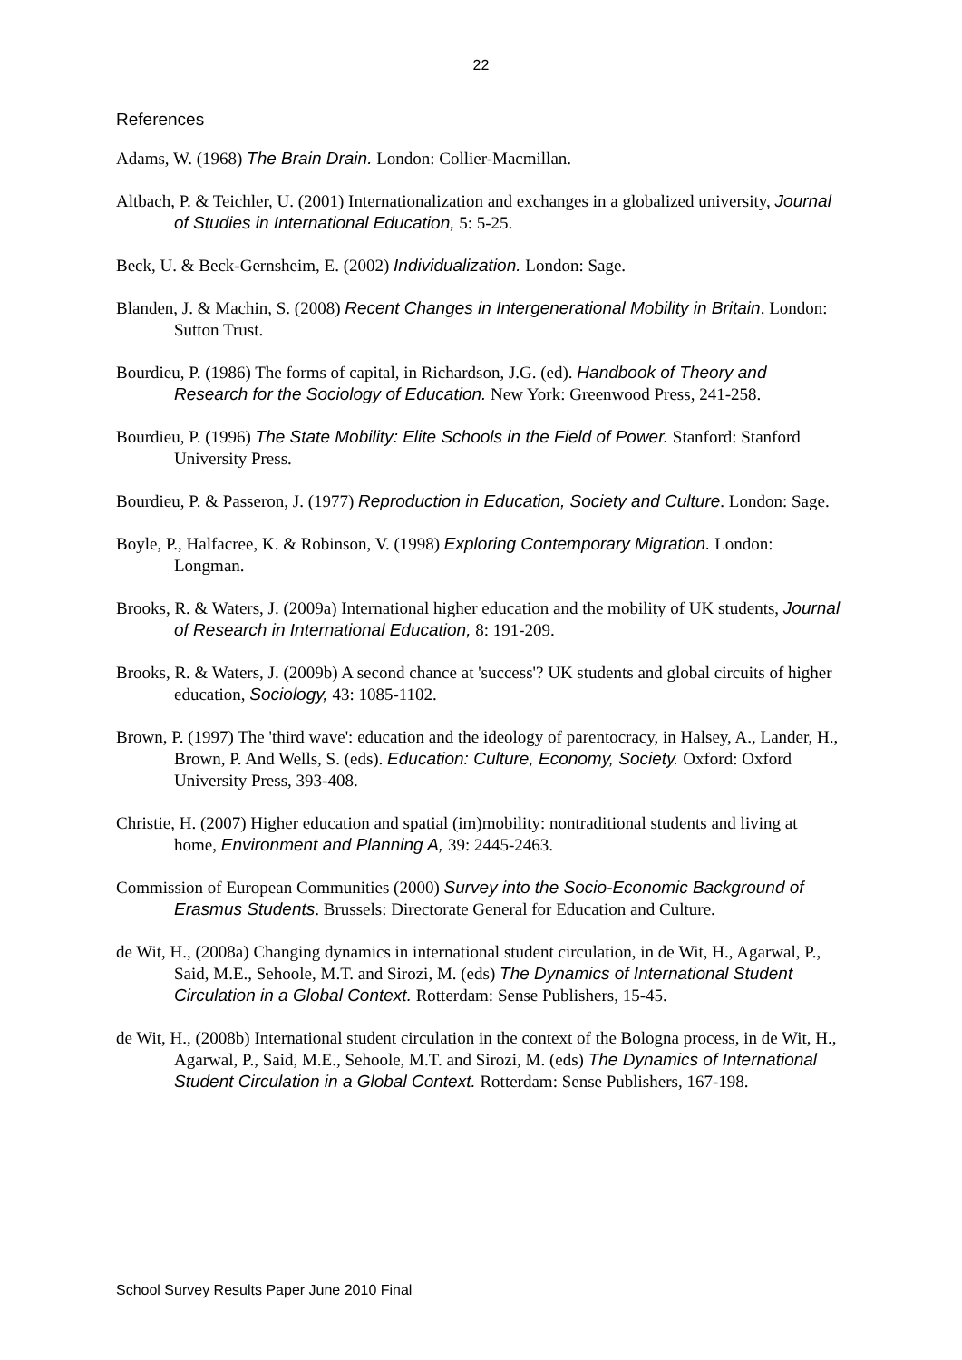22
References
Adams, W. (1968) The Brain Drain. London: Collier-Macmillan.
Altbach, P. & Teichler, U. (2001) Internationalization and exchanges in a globalized university, Journal of Studies in International Education, 5: 5-25.
Beck, U. & Beck-Gernsheim, E. (2002) Individualization. London: Sage.
Blanden, J. & Machin, S. (2008) Recent Changes in Intergenerational Mobility in Britain. London: Sutton Trust.
Bourdieu, P. (1986) The forms of capital, in Richardson, J.G. (ed). Handbook of Theory and Research for the Sociology of Education. New York: Greenwood Press, 241-258.
Bourdieu, P. (1996) The State Mobility: Elite Schools in the Field of Power. Stanford: Stanford University Press.
Bourdieu, P. & Passeron, J. (1977) Reproduction in Education, Society and Culture. London: Sage.
Boyle, P., Halfacree, K. & Robinson, V. (1998) Exploring Contemporary Migration. London: Longman.
Brooks, R. & Waters, J. (2009a) International higher education and the mobility of UK students, Journal of Research in International Education, 8: 191-209.
Brooks, R. & Waters, J. (2009b) A second chance at 'success'? UK students and global circuits of higher education, Sociology, 43: 1085-1102.
Brown, P. (1997) The 'third wave': education and the ideology of parentocracy, in Halsey, A., Lander, H., Brown, P. And Wells, S. (eds). Education: Culture, Economy, Society. Oxford: Oxford University Press, 393-408.
Christie, H. (2007) Higher education and spatial (im)mobility: nontraditional students and living at home, Environment and Planning A, 39: 2445-2463.
Commission of European Communities (2000) Survey into the Socio-Economic Background of Erasmus Students. Brussels: Directorate General for Education and Culture.
de Wit, H., (2008a) Changing dynamics in international student circulation, in de Wit, H., Agarwal, P., Said, M.E., Sehoole, M.T. and Sirozi, M. (eds) The Dynamics of International Student Circulation in a Global Context. Rotterdam: Sense Publishers, 15-45.
de Wit, H., (2008b) International student circulation in the context of the Bologna process, in de Wit, H., Agarwal, P., Said, M.E., Sehoole, M.T. and Sirozi, M. (eds) The Dynamics of International Student Circulation in a Global Context. Rotterdam: Sense Publishers, 167-198.
School Survey Results Paper June 2010 Final